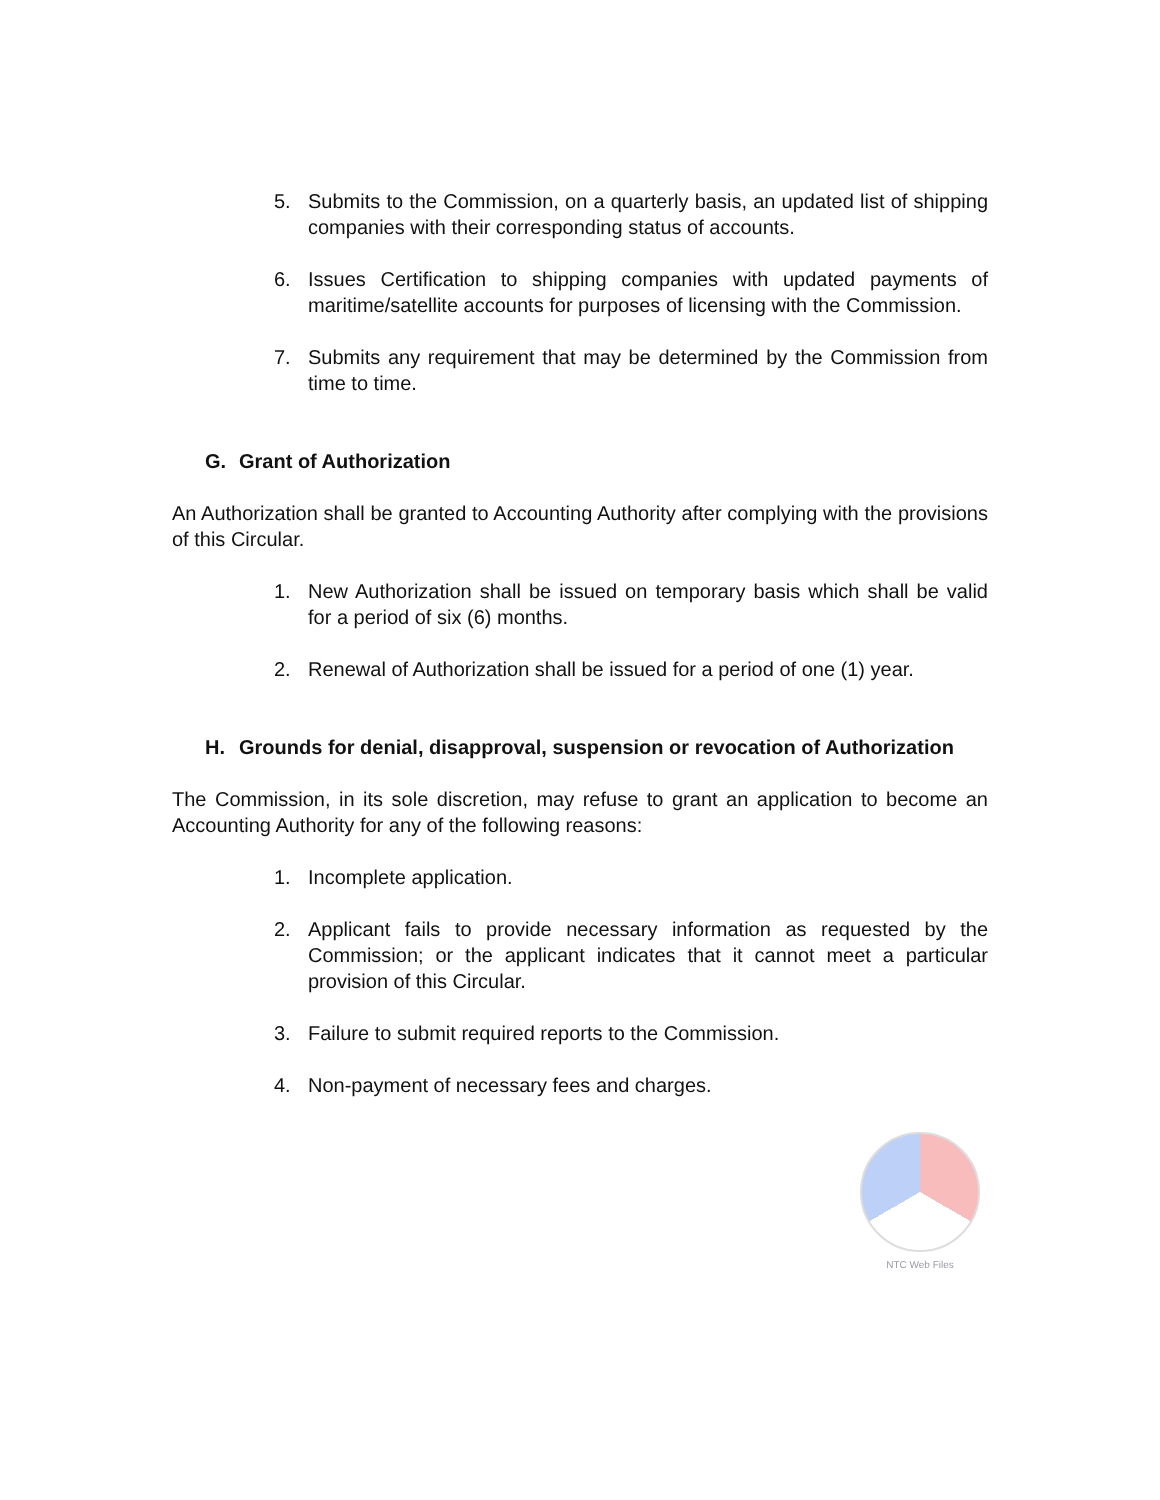5. Submits to the Commission, on a quarterly basis, an updated list of shipping companies with their corresponding status of accounts.
6. Issues Certification to shipping companies with updated payments of maritime/satellite accounts for purposes of licensing with the Commission.
7. Submits any requirement that may be determined by the Commission from time to time.
G. Grant of Authorization
An Authorization shall be granted to Accounting Authority after complying with the provisions of this Circular.
1. New Authorization shall be issued on temporary basis which shall be valid for a period of six (6) months.
2. Renewal of Authorization shall be issued for a period of one (1) year.
H. Grounds for denial, disapproval, suspension or revocation of Authorization
The Commission, in its sole discretion, may refuse to grant an application to become an Accounting Authority for any of the following reasons:
1. Incomplete application.
2. Applicant fails to provide necessary information as requested by the Commission; or the applicant indicates that it cannot meet a particular provision of this Circular.
3. Failure to submit required reports to the Commission.
4. Non-payment of necessary fees and charges.
NTC Web Files